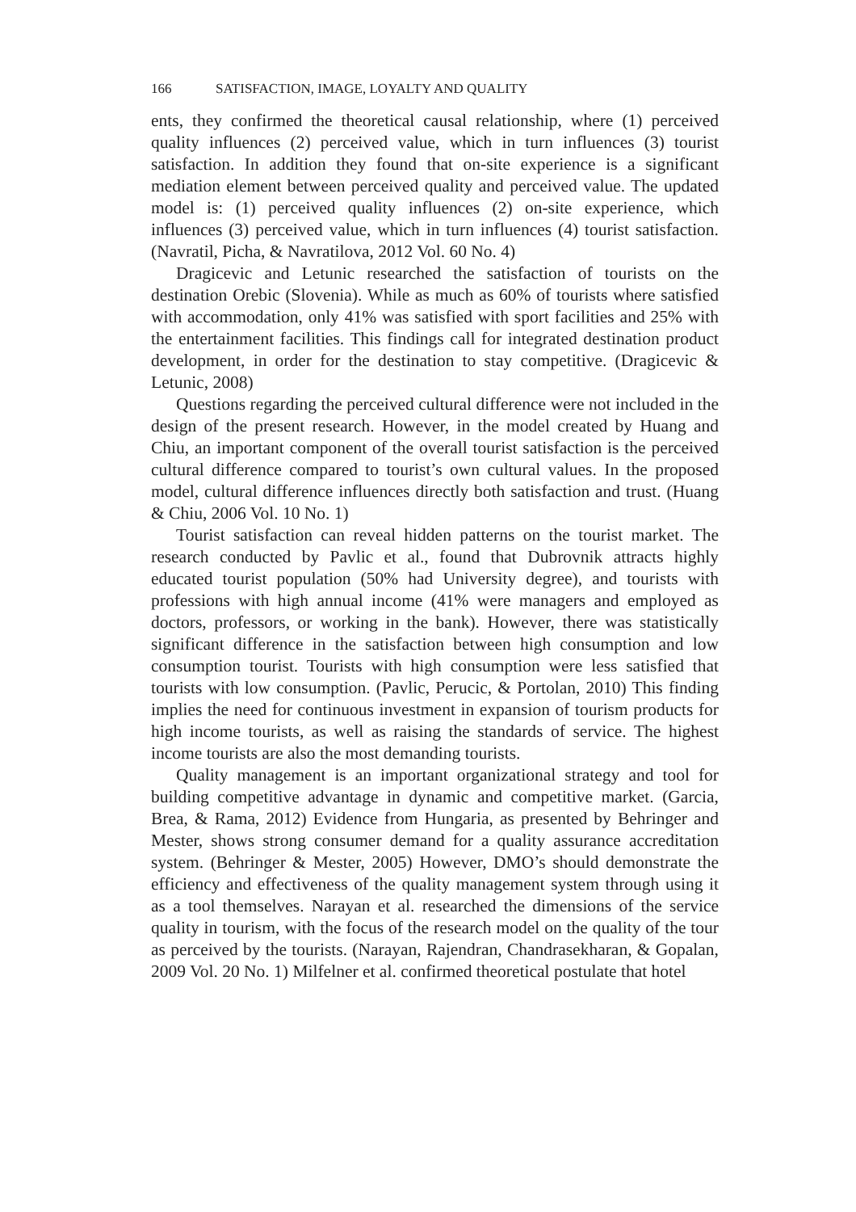166 SATISFACTION, IMAGE, LOYALTY AND QUALITY
ents, they confirmed the theoretical causal relationship, where (1) per­ceived quality influences (2) perceived value, which in turn influences (3) tourist satisfaction. In addition they found that on-site experience is a significant mediation element between perceived quality and per­ceived value. The updated model is: (1) perceived quality influences (2) on-site experience, which influences (3) perceived value, which in turn influences (4) tourist satisfaction. (Navratil, Picha, & Navratilova, 2012 Vol. 60 No. 4)
Dragicevic and Letunic researched the satisfaction of tourists on the destination Orebic (Slovenia). While as much as 60% of tourists where satisfied with accommodation, only 41% was satisfied with sport facilities and 25% with the entertainment facilities. This findings call for integrated destination product development, in order for the des­tination to stay competitive. (Dragicevic & Letunic, 2008)
Questions regarding the perceived cultural difference were not in­cluded in the design of the present research. However, in the model created by Huang and Chiu, an important component of the overall tourist satisfaction is the perceived cultural difference compared to tourist’s own cultural values. In the proposed model, cultural differ­ence influences directly both satisfaction and trust. (Huang & Chiu, 2006 Vol. 10 No. 1)
Tourist satisfaction can reveal hidden patterns on the tourist market. The research conducted by Pavlic et al., found that Dubrovnik attracts highly educated tourist population (50% had University degree), and tourists with professions with high annual income (41% were managers and employed as doctors, professors, or working in the bank). How­ever, there was statistically significant difference in the satisfaction be­tween high consumption and low consumption tourist. Tourists with high consumption were less satisfied that tourists with low consump­tion. (Pavlic, Perucic, & Portolan, 2010) This finding implies the need for continuous investment in expansion of tourism products for high income tourists, as well as raising the standards of service. The high­est income tourists are also the most demanding tourists.
Quality management is an important organizational strategy and tool for building competitive advantage in dynamic and competitive market. (Garcia, Brea, & Rama, 2012) Evidence from Hungaria, as presented by Behringer and Mester, shows strong consumer demand for a quality assurance accreditation system. (Behringer & Mester, 2005) However, DMO’s should demonstrate the efficiency and effectiveness of the qual­ity management system through using it as a tool themselves. Narayan et al. researched the dimensions of the service quality in tourism, with the focus of the research model on the quality of the tour as perceived by the tourists. (Narayan, Rajendran, Chandrasekharan, & Gopalan, 2009 Vol. 20 No. 1) Milfelner et al. confirmed theoretical postulate that hotel